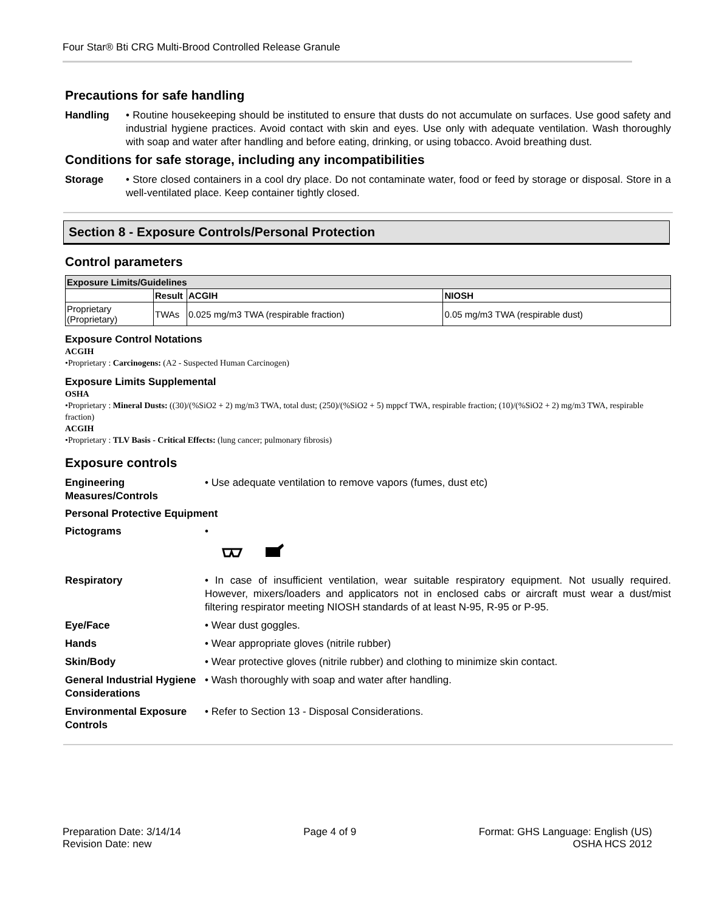Four Star® Bti CRG Multi-Brood Controlled Release Granule
Precautions for safe handling
Handling • Routine housekeeping should be instituted to ensure that dusts do not accumulate on surfaces. Use good safety and industrial hygiene practices. Avoid contact with skin and eyes. Use only with adequate ventilation. Wash thoroughly with soap and water after handling and before eating, drinking, or using tobacco. Avoid breathing dust.
Conditions for safe storage, including any incompatibilities
Storage • Store closed containers in a cool dry place. Do not contaminate water, food or feed by storage or disposal. Store in a well-ventilated place. Keep container tightly closed.
Section 8 - Exposure Controls/Personal Protection
Control parameters
| Exposure Limits/Guidelines | | | |
| --- | --- | --- | --- |
| | Result | ACGIH | NIOSH |
| Proprietary (Proprietary) | TWAs | 0.025 mg/m3 TWA (respirable fraction) | 0.05 mg/m3 TWA (respirable dust) |
Exposure Control Notations
ACGIH
•Proprietary : Carcinogens: (A2 - Suspected Human Carcinogen)
Exposure Limits Supplemental
OSHA
•Proprietary : Mineral Dusts: ((30)/(%SiO2 + 2) mg/m3 TWA, total dust; (250)/(%SiO2 + 5) mppcf TWA, respirable fraction; (10)/(%SiO2 + 2) mg/m3 TWA, respirable fraction)
ACGIH
•Proprietary : TLV Basis - Critical Effects: (lung cancer; pulmonary fibrosis)
Exposure controls
Engineering Measures/Controls • Use adequate ventilation to remove vapors (fumes, dust etc)
Personal Protective Equipment
Pictograms •
Respiratory • In case of insufficient ventilation, wear suitable respiratory equipment. Not usually required. However, mixers/loaders and applicators not in enclosed cabs or aircraft must wear a dust/mist filtering respirator meeting NIOSH standards of at least N-95, R-95 or P-95.
Eye/Face • Wear dust goggles.
Hands • Wear appropriate gloves (nitrile rubber)
Skin/Body • Wear protective gloves (nitrile rubber) and clothing to minimize skin contact.
General Industrial Hygiene Considerations
• Wash thoroughly with soap and water after handling.
Environmental Exposure Controls
• Refer to Section 13 - Disposal Considerations.
Preparation Date: 3/14/14
Revision Date: new
Page 4 of 9 Format: GHS Language: English (US)
OSHA HCS 2012